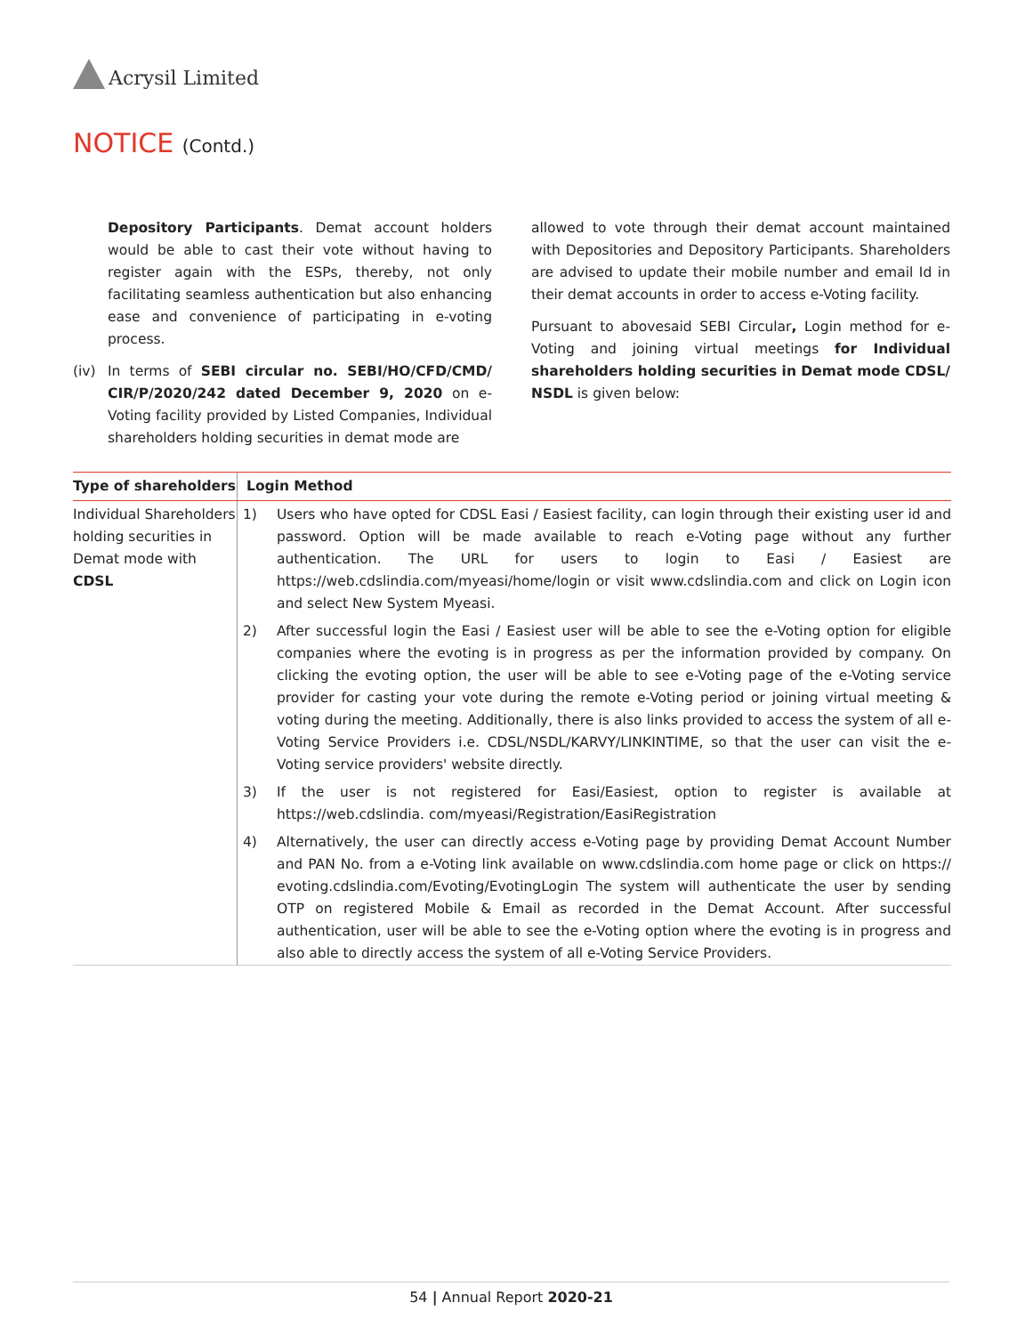Acrysil Limited
NOTICE (Contd.)
Depository Participants. Demat account holders would be able to cast their vote without having to register again with the ESPs, thereby, not only facilitating seamless authentication but also enhancing ease and convenience of participating in e-voting process.
(iv) In terms of SEBI circular no. SEBI/HO/CFD/CMD/ CIR/P/2020/242 dated December 9, 2020 on e-Voting facility provided by Listed Companies, Individual shareholders holding securities in demat mode are
allowed to vote through their demat account maintained with Depositories and Depository Participants. Shareholders are advised to update their mobile number and email Id in their demat accounts in order to access e-Voting facility.
Pursuant to abovesaid SEBI Circular, Login method for e-Voting and joining virtual meetings for Individual shareholders holding securities in Demat mode CDSL/ NSDL is given below:
| Type of shareholders | Login Method |
| --- | --- |
| Individual Shareholders holding securities in Demat mode with CDSL | 1) Users who have opted for CDSL Easi / Easiest facility, can login through their existing user id and password. Option will be made available to reach e-Voting page without any further authentication. The URL for users to login to Easi / Easiest are https://web.cdslindia.com/myeasi/home/login or visit www.cdslindia.com and click on Login icon and select New System Myeasi. 2) After successful login the Easi / Easiest user will be able to see the e-Voting option for eligible companies where the evoting is in progress as per the information provided by company. On clicking the evoting option, the user will be able to see e-Voting page of the e-Voting service provider for casting your vote during the remote e-Voting period or joining virtual meeting & voting during the meeting. Additionally, there is also links provided to access the system of all e-Voting Service Providers i.e. CDSL/NSDL/KARVY/LINKINTIME, so that the user can visit the e-Voting service providers' website directly. 3) If the user is not registered for Easi/Easiest, option to register is available at https://web.cdslindia. com/myeasi/Registration/EasiRegistration 4) Alternatively, the user can directly access e-Voting page by providing Demat Account Number and PAN No. from a e-Voting link available on www.cdslindia.com home page or click on https:// evoting.cdslindia.com/Evoting/EvotingLogin The system will authenticate the user by sending OTP on registered Mobile & Email as recorded in the Demat Account. After successful authentication, user will be able to see the e-Voting option where the evoting is in progress and also able to directly access the system of all e-Voting Service Providers. |
54 | Annual Report 2020-21